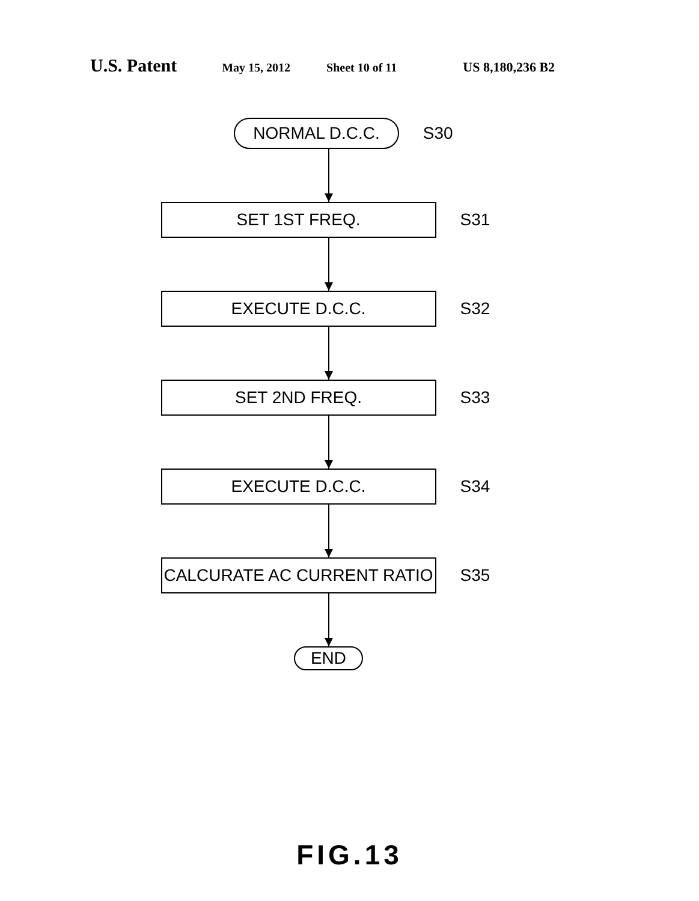U.S. Patent
May 15, 2012 Sheet 10 of 11 US 8,180,236 B2
NORMAL D.C.C. S30
SET 1ST FREQ.
S31
EXECUTE D.C.C.
S32
SET 2ND FREQ.
S33
EXECUTE D.C.C.
S34
CALCURATE AC CURRENT RATIO
S35
END
FIG.13